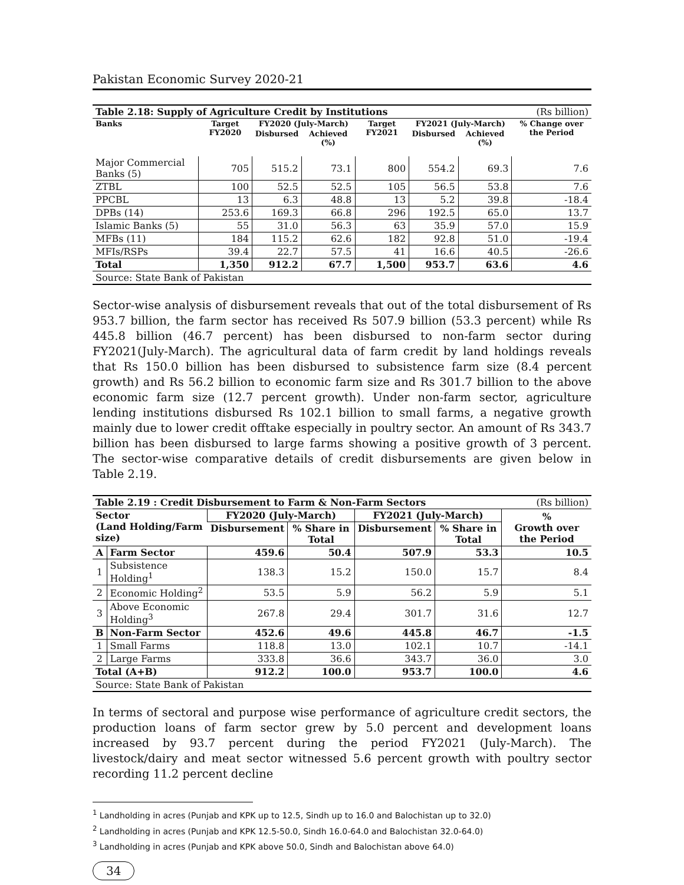Pakistan Economic Survey 2020-21
| Table 2.18: Supply of Agriculture Credit by Institutions | | | | | | | (Rs billion) |
| Banks | Target FY2020 | FY2020 (July-March) | | Target FY2021 | FY2021 (July-March) | | % Change over the Period |
| | | Disbursed | Achieved (%) | | Disbursed | Achieved (%) | |
| Major Commercial Banks (5) | 705 | 515.2 | 73.1 | 800 | 554.2 | 69.3 | 7.6 |
| ZTBL | 100 | 52.5 | 52.5 | 105 | 56.5 | 53.8 | 7.6 |
| PPCBL | 13 | 6.3 | 48.8 | 13 | 5.2 | 39.8 | -18.4 |
| DPBs (14) | 253.6 | 169.3 | 66.8 | 296 | 192.5 | 65.0 | 13.7 |
| Islamic Banks (5) | 55 | 31.0 | 56.3 | 63 | 35.9 | 57.0 | 15.9 |
| MFBs (11) | 184 | 115.2 | 62.6 | 182 | 92.8 | 51.0 | -19.4 |
| MFIs/RSPs | 39.4 | 22.7 | 57.5 | 41 | 16.6 | 40.5 | -26.6 |
| Total | 1,350 | 912.2 | 67.7 | 1,500 | 953.7 | 63.6 | 4.6 |
| Source: State Bank of Pakistan | | | | | | | |
Sector-wise analysis of disbursement reveals that out of the total disbursement of Rs 953.7 billion, the farm sector has received Rs 507.9 billion (53.3 percent) while Rs 445.8 billion (46.7 percent) has been disbursed to non-farm sector during FY2021(July-March). The agricultural data of farm credit by land holdings reveals that Rs 150.0 billion has been disbursed to subsistence farm size (8.4 percent growth) and Rs 56.2 billion to economic farm size and Rs 301.7 billion to the above economic farm size (12.7 percent growth). Under non-farm sector, agriculture lending institutions disbursed Rs 102.1 billion to small farms, a negative growth mainly due to lower credit offtake especially in poultry sector. An amount of Rs 343.7 billion has been disbursed to large farms showing a positive growth of 3 percent. The sector-wise comparative details of credit disbursements are given below in Table 2.19.
| Table 2.19 : Credit Disbursement to Farm & Non-Farm Sectors | | | | | | (Rs billion) |
| Sector (Land Holding/Farm size) | | FY2020 (July-March) | | FY2021 (July-March) | | % Growth over the Period |
| | | Disbursement | % Share in Total | Disbursement | % Share in Total | |
| A | Farm Sector | 459.6 | 50.4 | 507.9 | 53.3 | 10.5 |
| 1 | Subsistence Holding<sup>1</sup> | 138.3 | 15.2 | 150.0 | 15.7 | 8.4 |
| 2 | Economic Holding<sup>2</sup> | 53.5 | 5.9 | 56.2 | 5.9 | 5.1 |
| 3 | Above Economic Holding<sup>3</sup> | 267.8 | 29.4 | 301.7 | 31.6 | 12.7 |
| B | Non-Farm Sector | 452.6 | 49.6 | 445.8 | 46.7 | -1.5 |
| 1 | Small Farms | 118.8 | 13.0 | 102.1 | 10.7 | -14.1 |
| 2 | Large Farms | 333.8 | 36.6 | 343.7 | 36.0 | 3.0 |
| Total (A+B) | | 912.2 | 100.0 | 953.7 | 100.0 | 4.6 |
| Source: State Bank of Pakistan | | | | | | |
In terms of sectoral and purpose wise performance of agriculture credit sectors, the production loans of farm sector grew by 5.0 percent and development loans increased by 93.7 percent during the period FY2021 (July-March). The livestock/dairy and meat sector witnessed 5.6 percent growth with poultry sector recording 11.2 percent decline
<sup>1</sup> Landholding in acres (Punjab and KPK up to 12.5, Sindh up to 16.0 and Balochistan up to 32.0)
<sup>2</sup> Landholding in acres (Punjab and KPK 12.5-50.0, Sindh 16.0-64.0 and Balochistan 32.0-64.0)
<sup>3</sup> Landholding in acres (Punjab and KPK above 50.0, Sindh and Balochistan above 64.0)
34